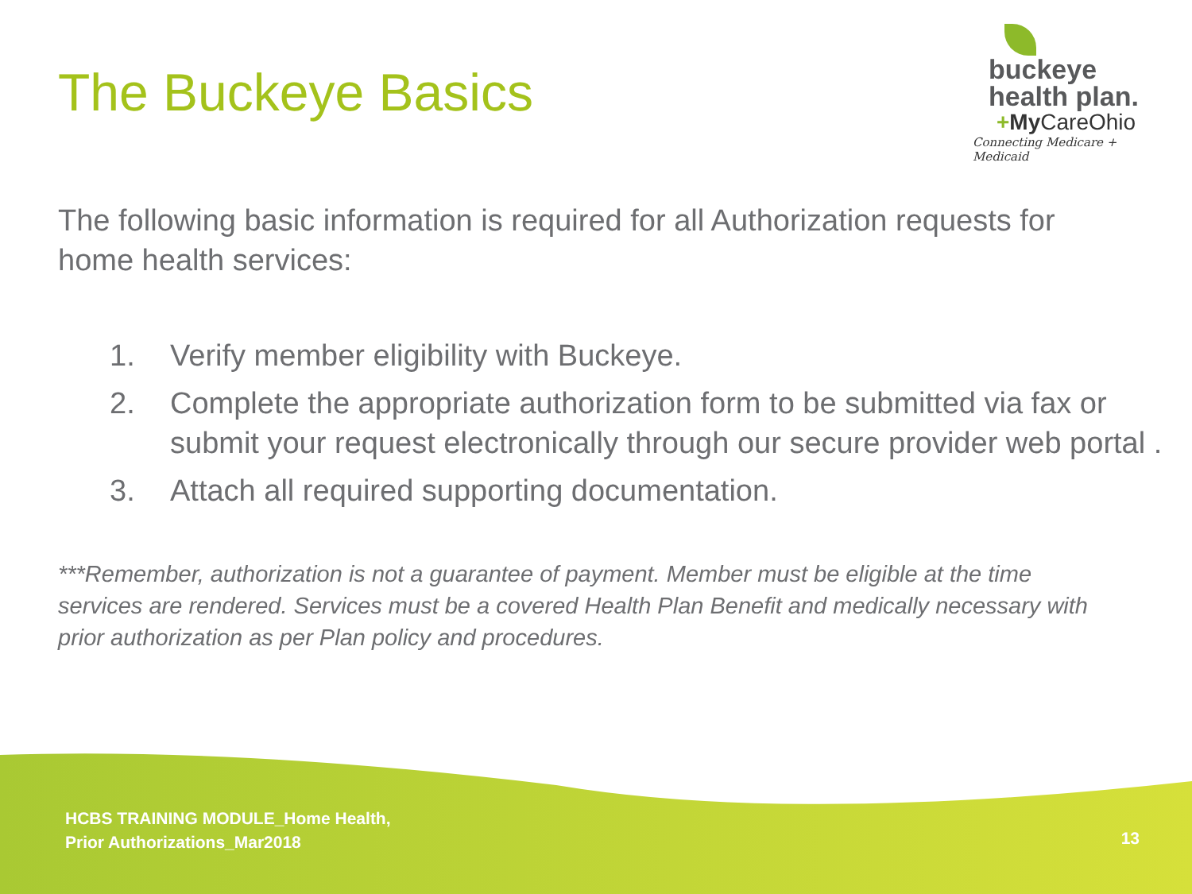The Buckeye Basics
buckeye
health plan.
+My CareOhio
Connecting Medicare + Medicaid
The following basic information is required for all Authorization requests for home health services:
1. Verify member eligibility with Buckeye.
2. Complete the appropriate authorization form to be submitted via fax or submit your request electronically through our secure provider web portal .
3. Attach all required supporting documentation.
***Remember, authorization is not a guarantee of payment. Member must be eligible at the time services are rendered. Services must be a covered Health Plan Benefit and medically necessary with prior authorization as per Plan policy and procedures.
HCBS TRAINING MODULE_Home Health,
Prior Authorizations_Mar2018
13